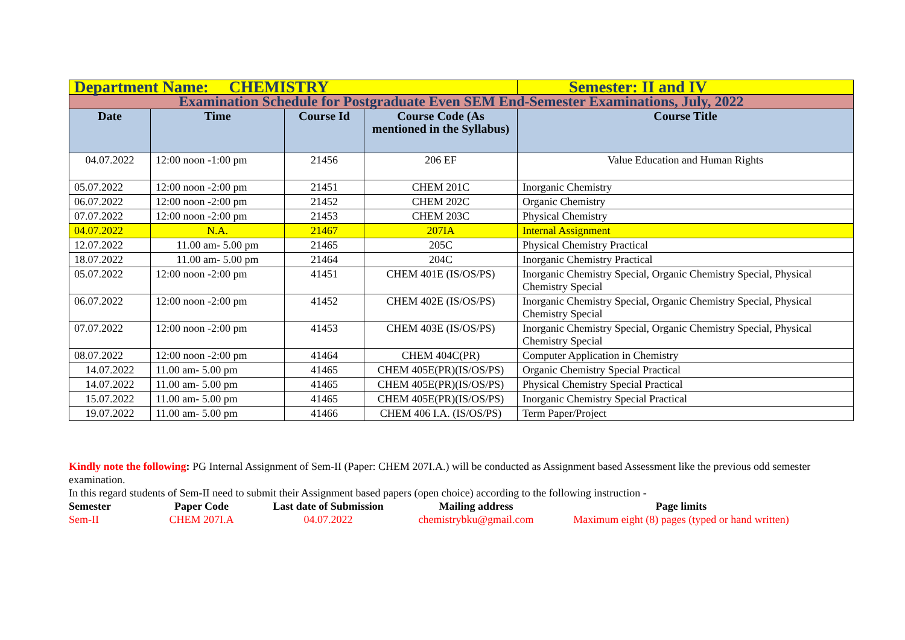| Department Name: CHEMISTRY | | | | Semester: II and IV |
| Examination Schedule for Postgraduate Even SEM End-Semester Examinations, July, 2022 | | | | |
| Date | Time | Course Id | Course Code (As mentioned in the Syllabus) | Course Title |
| 04.07.2022 | 12:00 noon -1:00 pm | 21456 | 206 EF | Value Education and Human Rights |
| 05.07.2022 | 12:00 noon -2:00 pm | 21451 | CHEM 201C | Inorganic Chemistry |
| 06.07.2022 | 12:00 noon -2:00 pm | 21452 | CHEM 202C | Organic Chemistry |
| 07.07.2022 | 12:00 noon -2:00 pm | 21453 | CHEM 203C | Physical Chemistry |
| 04.07.2022 | N.A. | 21467 | 207IA | Internal Assignment |
| 12.07.2022 | 11.00 am- 5.00 pm | 21465 | 205C | Physical Chemistry Practical |
| 18.07.2022 | 11.00 am- 5.00 pm | 21464 | 204C | Inorganic Chemistry Practical |
| 05.07.2022 | 12:00 noon -2:00 pm | 41451 | CHEM 401E (IS/OS/PS) | Inorganic Chemistry Special, Organic Chemistry Special, Physical Chemistry Special |
| 06.07.2022 | 12:00 noon -2:00 pm | 41452 | CHEM 402E (IS/OS/PS) | Inorganic Chemistry Special, Organic Chemistry Special, Physical Chemistry Special |
| 07.07.2022 | 12:00 noon -2:00 pm | 41453 | CHEM 403E (IS/OS/PS) | Inorganic Chemistry Special, Organic Chemistry Special, Physical Chemistry Special |
| 08.07.2022 | 12:00 noon -2:00 pm | 41464 | CHEM 404C(PR) | Computer Application in Chemistry |
| 14.07.2022 | 11.00 am- 5.00 pm | 41465 | CHEM 405E(PR)(IS/OS/PS) | Organic Chemistry Special Practical |
| 14.07.2022 | 11.00 am- 5.00 pm | 41465 | CHEM 405E(PR)(IS/OS/PS) | Physical Chemistry Special Practical |
| 15.07.2022 | 11.00 am- 5.00 pm | 41465 | CHEM 405E(PR)(IS/OS/PS) | Inorganic Chemistry Special Practical |
| 19.07.2022 | 11.00 am- 5.00 pm | 41466 | CHEM 406 I.A. (IS/OS/PS) | Term Paper/Project |
Kindly note the following: PG Internal Assignment of Sem-II (Paper: CHEM 207I.A.) will be conducted as Assignment based Assessment like the previous odd semester examination.
In this regard students of Sem-II need to submit their Assignment based papers (open choice) according to the following instruction -
Semester Paper Code Last date of Submission Mailing address Page limits
Sem-II CHEM 207I.A 04.07.2022 chemistrybku@gmail.com Maximum eight (8) pages (typed or hand written)